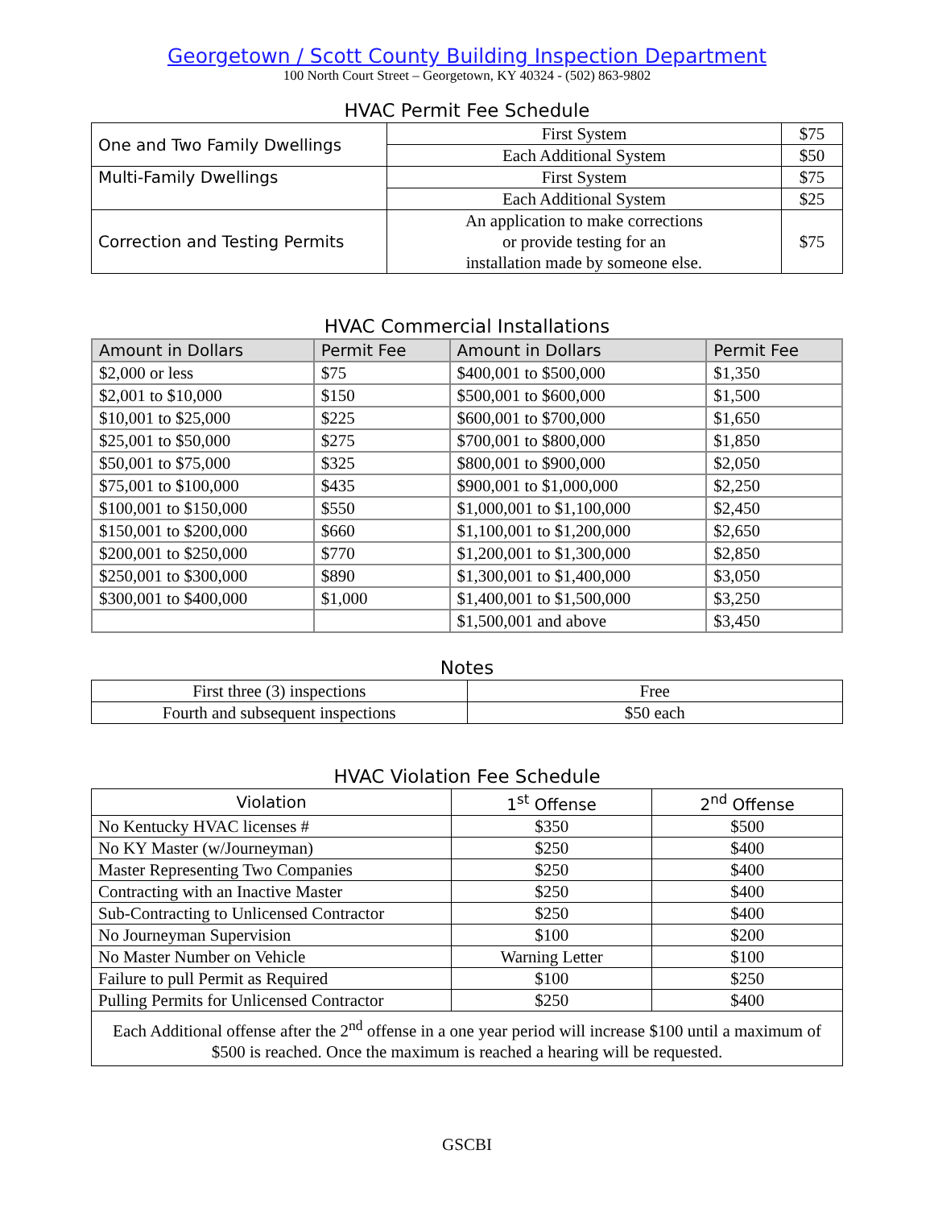Georgetown / Scott County Building Inspection Department
100 North Court Street – Georgetown, KY 40324 - (502) 863-9802
HVAC Permit Fee Schedule
| One and Two Family Dwellings | First System | $75 |
| | Each Additional System | $50 |
| Multi-Family Dwellings | First System | $75 |
| | Each Additional System | $25 |
| Correction and Testing Permits | An application to make corrections or provide testing for an installation made by someone else. | $75 |
HVAC Commercial Installations
| Amount in Dollars | Permit Fee | Amount in Dollars | Permit Fee |
| --- | --- | --- | --- |
| $2,000 or less | $75 | $400,001 to $500,000 | $1,350 |
| $2,001 to $10,000 | $150 | $500,001 to $600,000 | $1,500 |
| $10,001 to $25,000 | $225 | $600,001 to $700,000 | $1,650 |
| $25,001 to $50,000 | $275 | $700,001 to $800,000 | $1,850 |
| $50,001 to $75,000 | $325 | $800,001 to $900,000 | $2,050 |
| $75,001 to $100,000 | $435 | $900,001 to $1,000,000 | $2,250 |
| $100,001 to $150,000 | $550 | $1,000,001 to $1,100,000 | $2,450 |
| $150,001 to $200,000 | $660 | $1,100,001 to $1,200,000 | $2,650 |
| $200,001 to $250,000 | $770 | $1,200,001 to $1,300,000 | $2,850 |
| $250,001 to $300,000 | $890 | $1,300,001 to $1,400,000 | $3,050 |
| $300,001 to $400,000 | $1,000 | $1,400,001 to $1,500,000 | $3,250 |
| | | $1,500,001 and above | $3,450 |
Notes
| First three (3) inspections | Free |
| Fourth and subsequent inspections | $50 each |
HVAC Violation Fee Schedule
| Violation | 1<sup>st</sup> Offense | 2<sup>nd</sup> Offense |
| No Kentucky HVAC licenses # | $350 | $500 |
| No KY Master (w/Journeyman) | $250 | $400 |
| Master Representing Two Companies | $250 | $400 |
| Contracting with an Inactive Master | $250 | $400 |
| Sub-Contracting to Unlicensed Contractor | $250 | $400 |
| No Journeyman Supervision | $100 | $200 |
| No Master Number on Vehicle | Warning Letter | $100 |
| Failure to pull Permit as Required | $100 | $250 |
| Pulling Permits for Unlicensed Contractor | $250 | $400 |
| Each Additional offense after the 2<sup>nd</sup> offense in a one year period will increase $100 until a maximum of $500 is reached. Once the maximum is reached a hearing will be requested. | | |
GSCBI